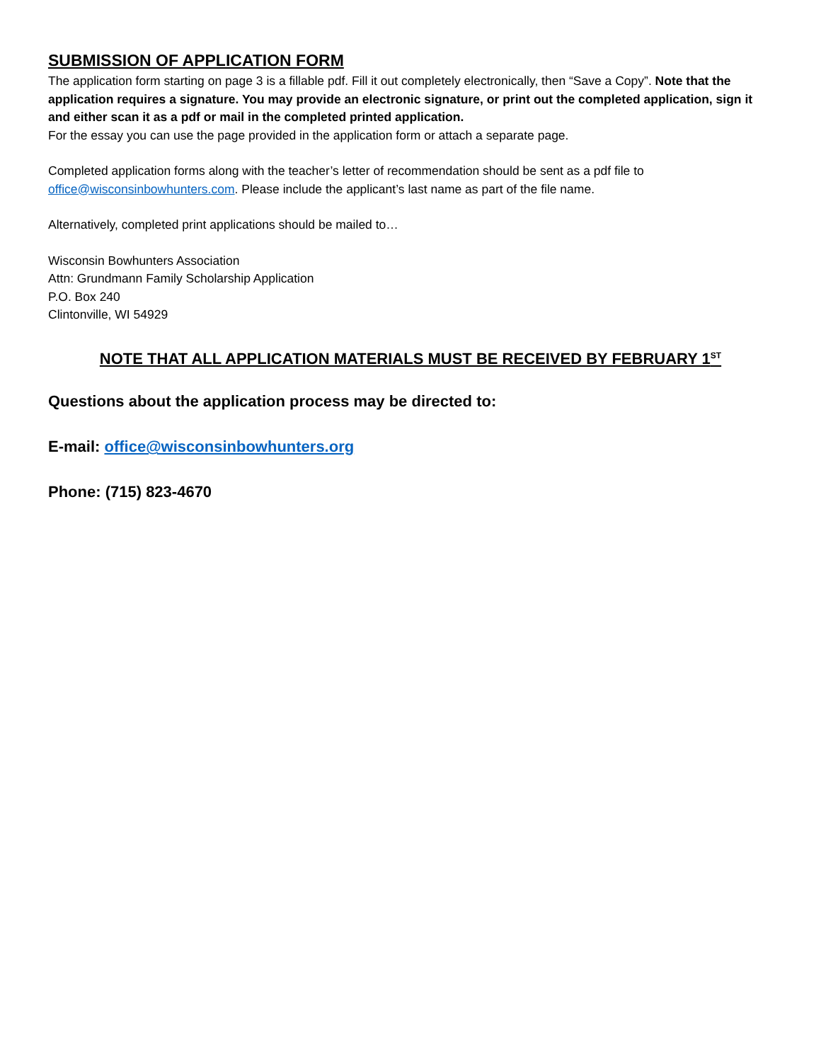SUBMISSION OF APPLICATION FORM
The application form starting on page 3 is a fillable pdf. Fill it out completely electronically, then “Save a Copy”. Note that the application requires a signature. You may provide an electronic signature, or print out the completed application, sign it and either scan it as a pdf or mail in the completed printed application.
For the essay you can use the page provided in the application form or attach a separate page.
Completed application forms along with the teacher’s letter of recommendation should be sent as a pdf file to office@wisconsinbowhunters.com. Please include the applicant’s last name as part of the file name.
Alternatively, completed print applications should be mailed to…
Wisconsin Bowhunters Association
Attn: Grundmann Family Scholarship Application
P.O. Box 240
Clintonville, WI 54929
NOTE THAT ALL APPLICATION MATERIALS MUST BE RECEIVED BY FEBRUARY 1<sup>ST</sup>
Questions about the application process may be directed to:
E-mail: office@wisconsinbowhunters.org
Phone: (715) 823-4670